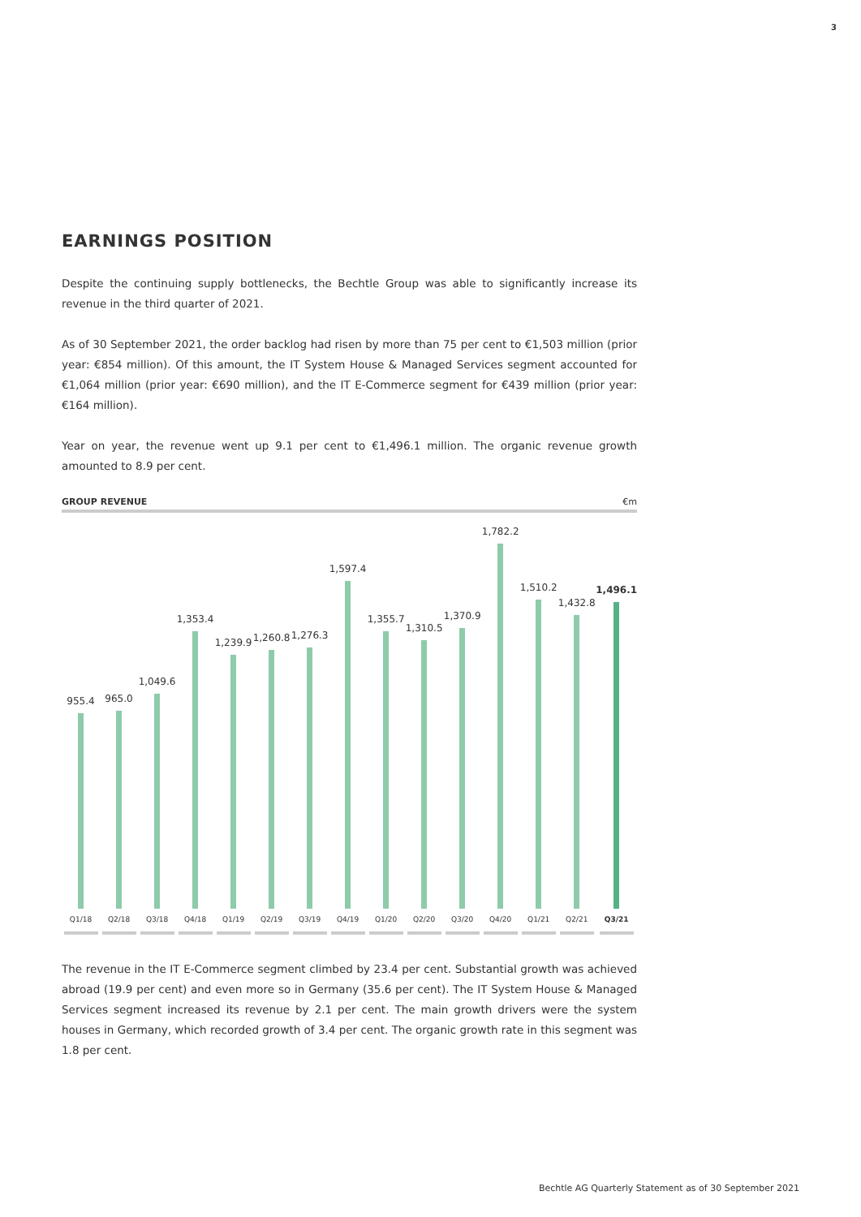3
EARNINGS POSITION
Despite the continuing supply bottlenecks, the Bechtle Group was able to significantly increase its revenue in the third quarter of 2021.
As of 30 September 2021, the order backlog had risen by more than 75 per cent to €1,503 million (prior year: €854 million). Of this amount, the IT System House & Managed Services segment accounted for €1,064 million (prior year: €690 million), and the IT E-Commerce segment for €439 million (prior year: €164 million).
Year on year, the revenue went up 9.1 per cent to €1,496.1 million. The organic revenue growth amounted to 8.9 per cent.
GROUP REVENUE €m
955.4
Q1/18
965.0
Q2/18
1,049.6
Q3/18
1,353.4
Q4/18
1,239.9
Q1/19
1,260.8
Q2/19
1,276.3
Q3/19
1,597.4
Q4/19
1,355.7
Q1/20
1,310.5
Q2/20
1,370.9
Q3/20
1,782.2
Q4/20
1,510.2
Q1/21
1,432.8
Q2/21
1,496.1
Q3/21
The revenue in the IT E-Commerce segment climbed by 23.4 per cent. Substantial growth was achieved abroad (19.9 per cent) and even more so in Germany (35.6 per cent). The IT System House & Managed Services segment increased its revenue by 2.1 per cent. The main growth drivers were the system houses in Germany, which recorded growth of 3.4 per cent. The organic growth rate in this segment was 1.8 per cent.
Bechtle AG Quarterly Statement as of 30 September 2021